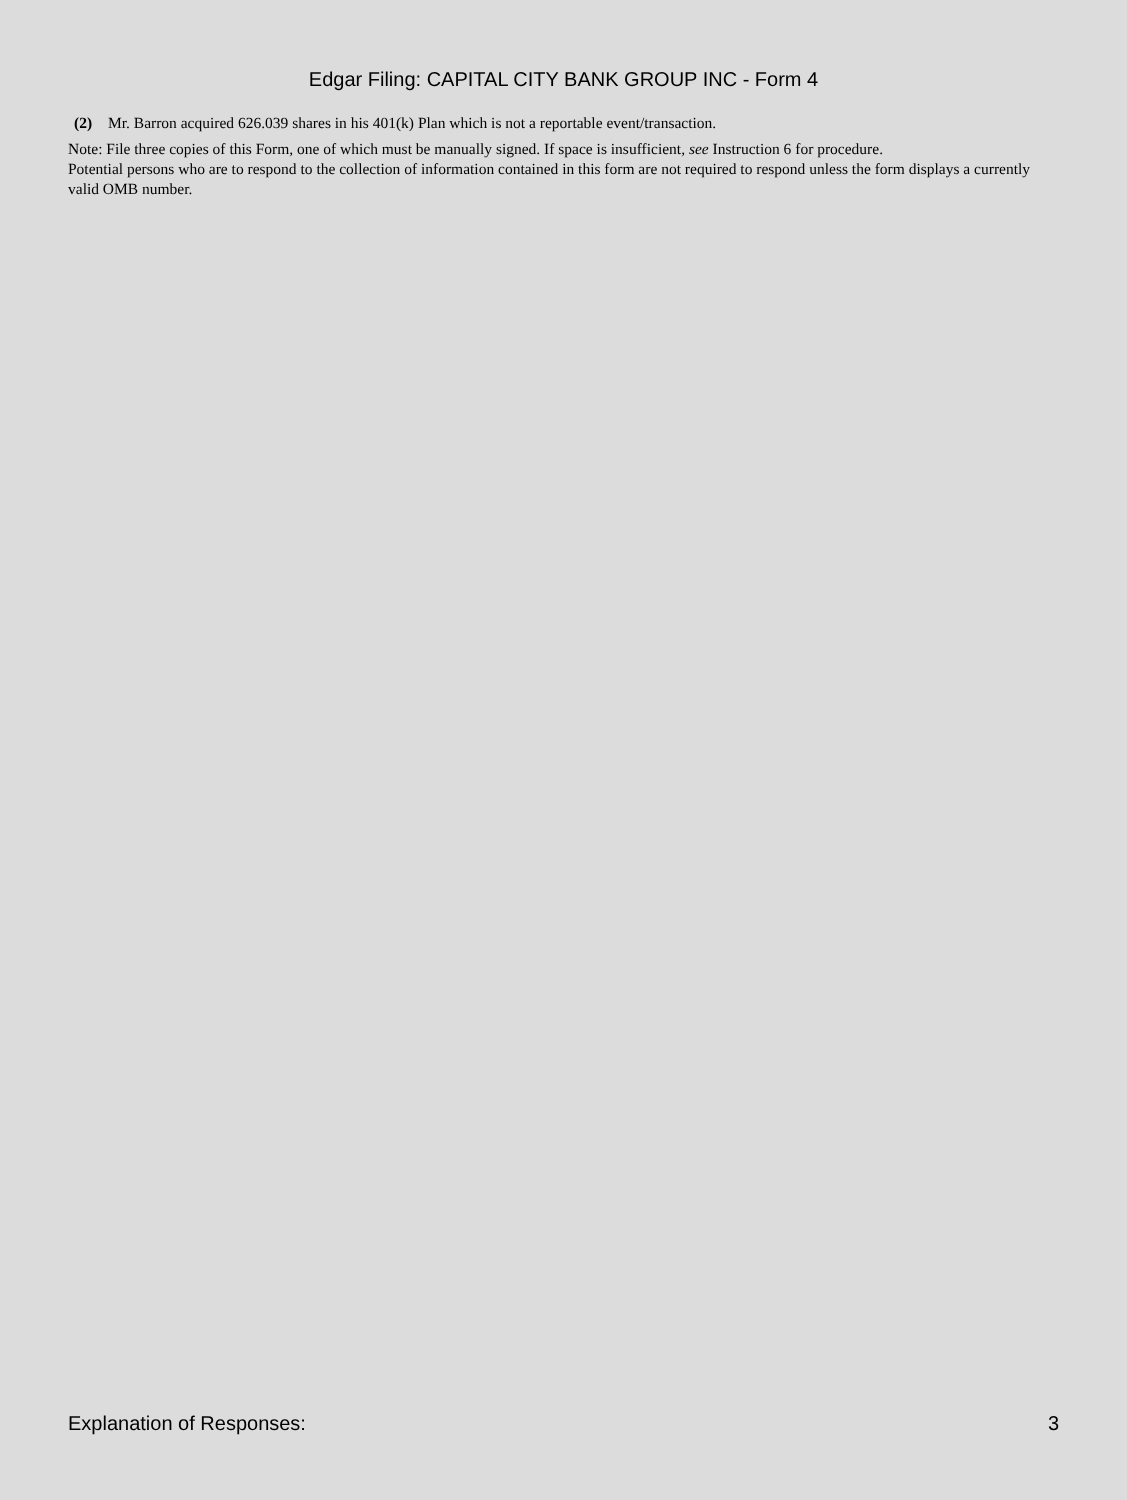Edgar Filing: CAPITAL CITY BANK GROUP INC - Form 4
(2) Mr. Barron acquired 626.039 shares in his 401(k) Plan which is not a reportable event/transaction.
Note: File three copies of this Form, one of which must be manually signed. If space is insufficient, see Instruction 6 for procedure.
Potential persons who are to respond to the collection of information contained in this form are not required to respond unless the form displays a currently valid OMB number.
Explanation of Responses: 3